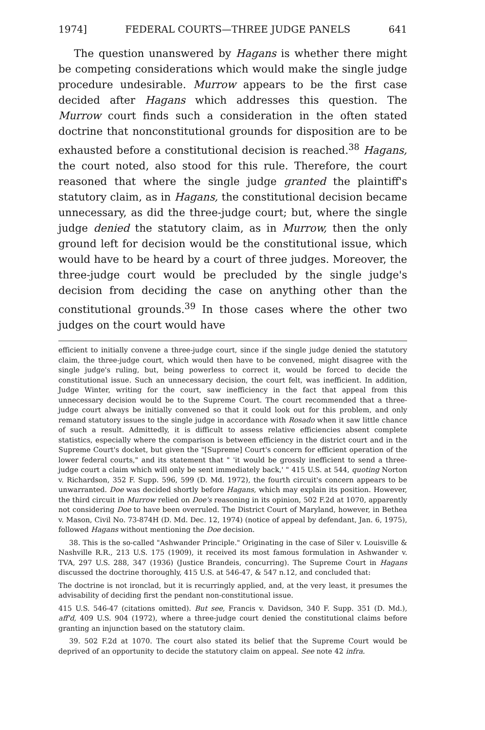1974] FEDERAL COURTS—THREE JUDGE PANELS 641
The question unanswered by Hagans is whether there might be competing considerations which would make the single judge procedure undesirable. Murrow appears to be the first case decided after Hagans which addresses this question. The Murrow court finds such a consideration in the often stated doctrine that nonconstitutional grounds for disposition are to be exhausted before a constitutional decision is reached.<sup>38</sup> Hagans, the court noted, also stood for this rule. Therefore, the court reasoned that where the single judge granted the plaintiff's statutory claim, as in Hagans, the constitutional decision became unnecessary, as did the three-judge court; but, where the single judge denied the statutory claim, as in Murrow, then the only ground left for decision would be the constitutional issue, which would have to be heard by a court of three judges. Moreover, the three-judge court would be precluded by the single judge's decision from deciding the case on anything other than the constitutional grounds.<sup>39</sup> In those cases where the other two judges on the court would have
efficient to initially convene a three-judge court, since if the single judge denied the statutory claim, the three-judge court, which would then have to be convened, might disagree with the single judge's ruling, but, being powerless to correct it, would be forced to decide the constitutional issue. Such an unnecessary decision, the court felt, was inefficient. In addition, Judge Winter, writing for the court, saw inefficiency in the fact that appeal from this unnecessary decision would be to the Supreme Court. The court recommended that a three-judge court always be initially convened so that it could look out for this problem, and only remand statutory issues to the single judge in accordance with Rosado when it saw little chance of such a result. Admittedly, it is difficult to assess relative efficiencies absent complete statistics, especially where the comparison is between efficiency in the district court and in the Supreme Court's docket, but given the "[Supreme] Court's concern for efficient operation of the lower federal courts," and its statement that " 'it would be grossly inefficient to send a three-judge court a claim which will only be sent immediately back,' " 415 U.S. at 544, quoting Norton v. Richardson, 352 F. Supp. 596, 599 (D. Md. 1972), the fourth circuit's concern appears to be unwarranted. Doe was decided shortly before Hagans, which may explain its position. However, the third circuit in Murrow relied on Doe's reasoning in its opinion, 502 F.2d at 1070, apparently not considering Doe to have been overruled. The District Court of Maryland, however, in Bethea v. Mason, Civil No. 73-874H (D. Md. Dec. 12, 1974) (notice of appeal by defendant, Jan. 6, 1975), followed Hagans without mentioning the Doe decision.
38. This is the so-called "Ashwander Principle." Originating in the case of Siler v. Louisville & Nashville R.R., 213 U.S. 175 (1909), it received its most famous formulation in Ashwander v. TVA, 297 U.S. 288, 347 (1936) (Justice Brandeis, concurring). The Supreme Court in Hagans discussed the doctrine thoroughly, 415 U.S. at 546-47, & 547 n.12, and concluded that:
The doctrine is not ironclad, but it is recurringly applied, and, at the very least, it presumes the advisability of deciding first the pendant non-constitutional issue.
415 U.S. 546-47 (citations omitted). But see, Francis v. Davidson, 340 F. Supp. 351 (D. Md.), aff'd, 409 U.S. 904 (1972), where a three-judge court denied the constitutional claims before granting an injunction based on the statutory claim.
39. 502 F.2d at 1070. The court also stated its belief that the Supreme Court would be deprived of an opportunity to decide the statutory claim on appeal. See note 42 infra.